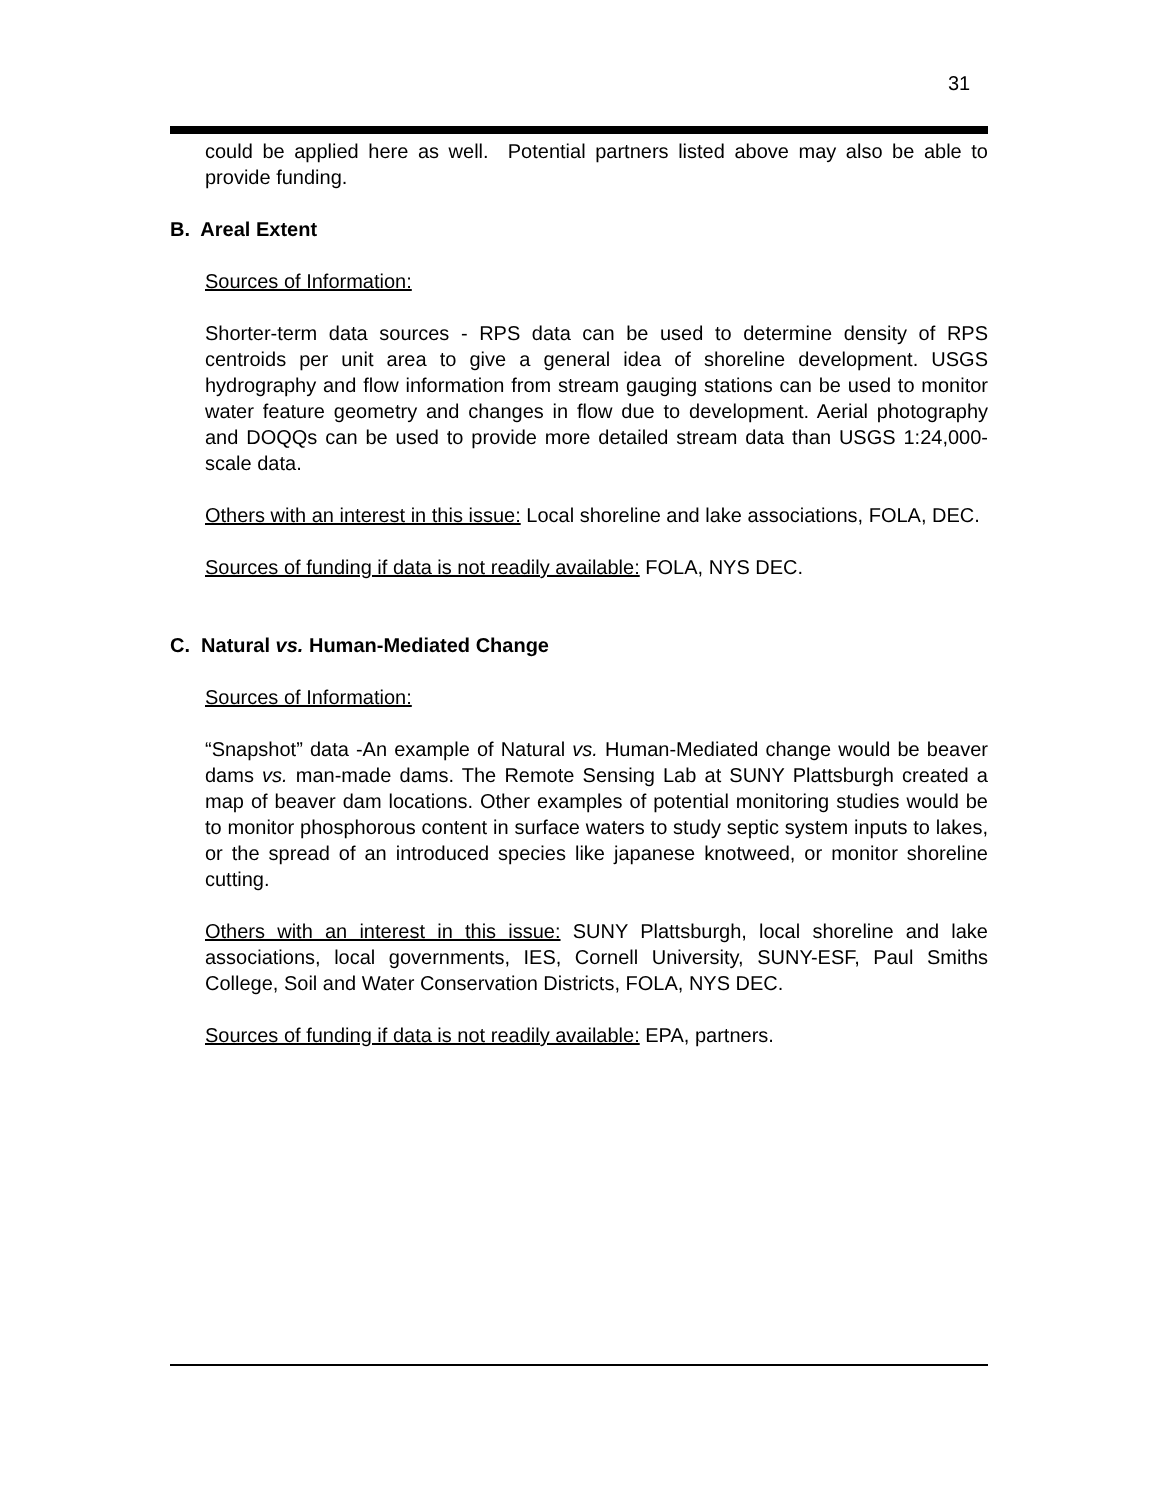31
could be applied here as well. Potential partners listed above may also be able to provide funding.
B. Areal Extent
Sources of Information:
Shorter-term data sources - RPS data can be used to determine density of RPS centroids per unit area to give a general idea of shoreline development. USGS hydrography and flow information from stream gauging stations can be used to monitor water feature geometry and changes in flow due to development. Aerial photography and DOQQs can be used to provide more detailed stream data than USGS 1:24,000-scale data.
Others with an interest in this issue: Local shoreline and lake associations, FOLA, DEC.
Sources of funding if data is not readily available: FOLA, NYS DEC.
C. Natural vs. Human-Mediated Change
Sources of Information:
“Snapshot” data -An example of Natural vs. Human-Mediated change would be beaver dams vs. man-made dams. The Remote Sensing Lab at SUNY Plattsburgh created a map of beaver dam locations. Other examples of potential monitoring studies would be to monitor phosphorous content in surface waters to study septic system inputs to lakes, or the spread of an introduced species like japanese knotweed, or monitor shoreline cutting.
Others with an interest in this issue: SUNY Plattsburgh, local shoreline and lake associations, local governments, IES, Cornell University, SUNY-ESF, Paul Smiths College, Soil and Water Conservation Districts, FOLA, NYS DEC.
Sources of funding if data is not readily available: EPA, partners.